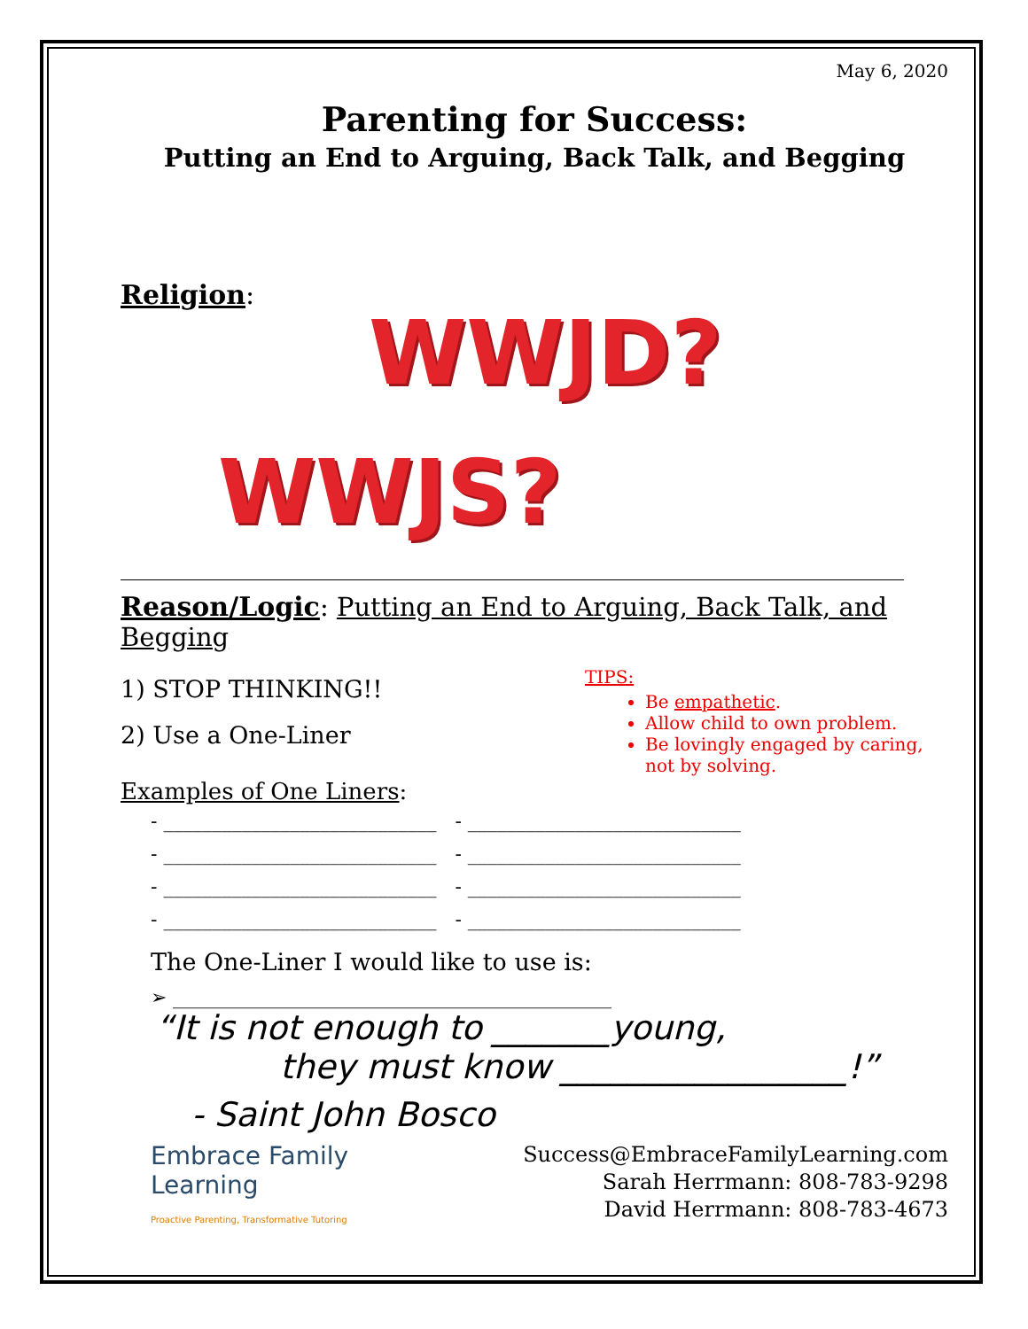May 6, 2020
Parenting for Success:
Putting an End to Arguing, Back Talk, and Begging
Religion:
WWJD?
WWJS?
Reason/Logic: Putting an End to Arguing, Back Talk, and Begging
1) STOP THINKING!!
2) Use a One-Liner
TIPS:
Be empathetic.
Allow child to own problem.
Be lovingly engaged by caring, not by solving.
Examples of One Liners:
- ____________________________ - ____________________________
- ____________________________ - ____________________________
- ____________________________ - ____________________________
- ____________________________ - ____________________________
The One-Liner I would like to use is:
➢ _____________________________________________
“It is not enough to _______young,
they must know _________________!”
- Saint John Bosco
Embrace Family
Learning
Proactive Parenting, Transformative Tutoring
Success@EmbraceFamilyLearning.com
Sarah Herrmann: 808-783-9298
David Herrmann: 808-783-4673